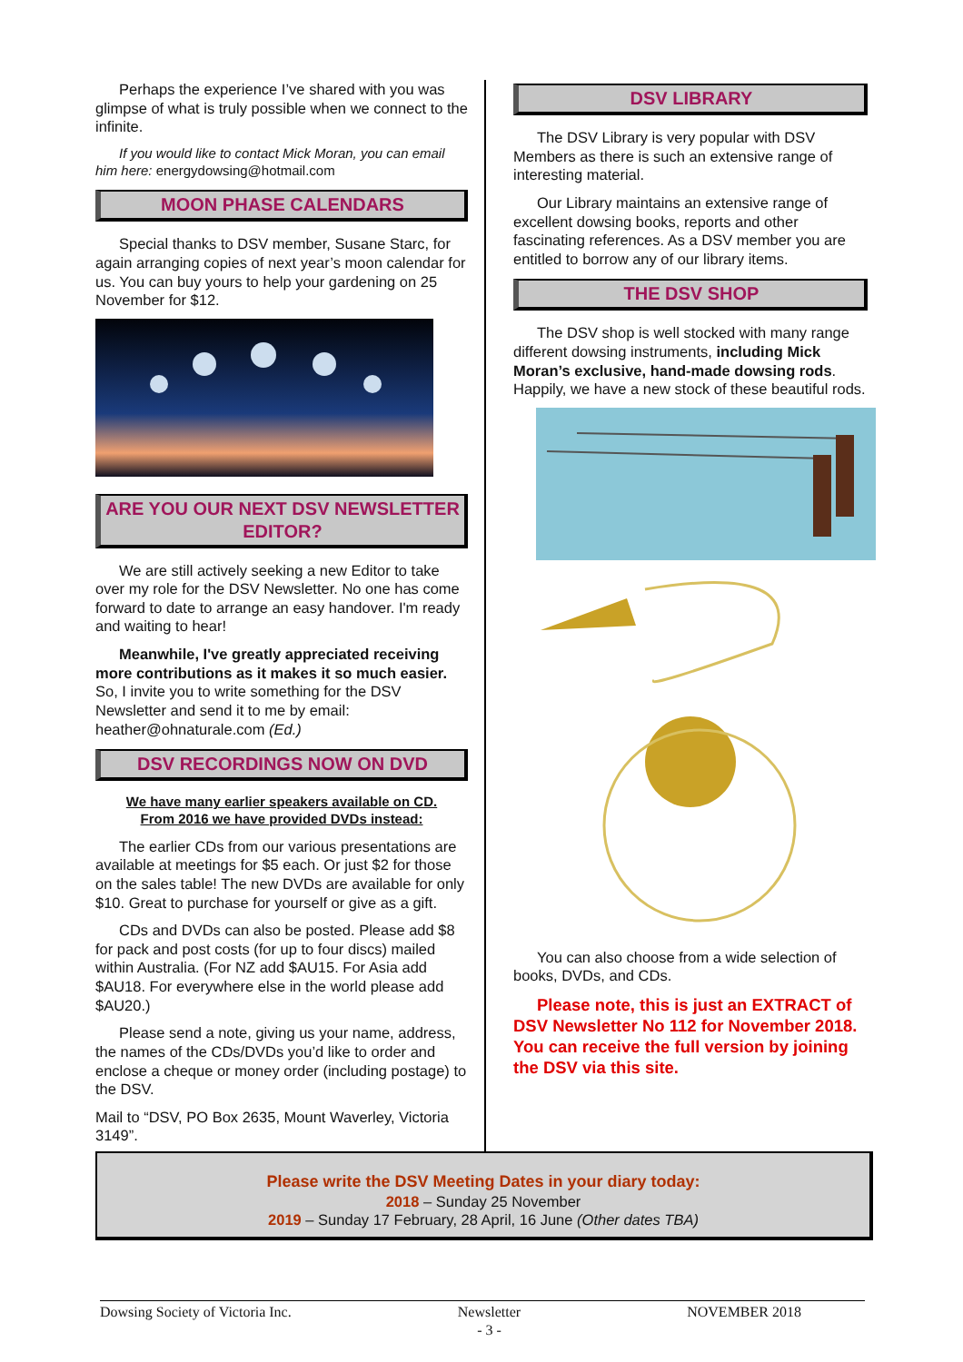Perhaps the experience I’ve shared with you was glimpse of what is truly possible when we connect to the infinite.
If you would like to contact Mick Moran, you can email him here: energydowsing@hotmail.com
MOON PHASE CALENDARS
Special thanks to DSV member, Susane Starc, for again arranging copies of next year’s moon calendar for us. You can buy yours to help your gardening on 25 November for $12.
ARE YOU OUR NEXT DSV NEWSLETTER EDITOR?
We are still actively seeking a new Editor to take over my role for the DSV Newsletter. No one has come forward to date to arrange an easy handover. I'm ready and waiting to hear!
Meanwhile, I've greatly appreciated receiving more contributions as it makes it so much easier. So, I invite you to write something for the DSV Newsletter and send it to me by email: heather@ohnaturale.com (Ed.)
DSV RECORDINGS NOW ON DVD
We have many earlier speakers available on CD.
From 2016 we have provided DVDs instead:
The earlier CDs from our various presentations are available at meetings for $5 each. Or just $2 for those on the sales table! The new DVDs are available for only $10. Great to purchase for yourself or give as a gift.
CDs and DVDs can also be posted. Please add $8 for pack and post costs (for up to four discs) mailed within Australia. (For NZ add $AU15. For Asia add $AU18. For everywhere else in the world please add $AU20.)
Please send a note, giving us your name, address, the names of the CDs/DVDs you’d like to order and enclose a cheque or money order (including postage) to the DSV.
Mail to “DSV, PO Box 2635, Mount Waverley, Victoria 3149”.
DSV LIBRARY
The DSV Library is very popular with DSV Members as there is such an extensive range of interesting material.
Our Library maintains an extensive range of excellent dowsing books, reports and other fascinating references. As a DSV member you are entitled to borrow any of our library items.
THE DSV SHOP
The DSV shop is well stocked with many range different dowsing instruments, including Mick Moran’s exclusive, hand-made dowsing rods. Happily, we have a new stock of these beautiful rods.
You can also choose from a wide selection of books, DVDs, and CDs.
Please note, this is just an EXTRACT of DSV Newsletter No 112 for November 2018. You can receive the full version by joining the DSV via this site.
Please write the DSV Meeting Dates in your diary today:
2018 – Sunday 25 November
2019 – Sunday 17 February, 28 April, 16 June (Other dates TBA)
Dowsing Society of Victoria Inc. Newsletter
- 3 - NOVEMBER 2018